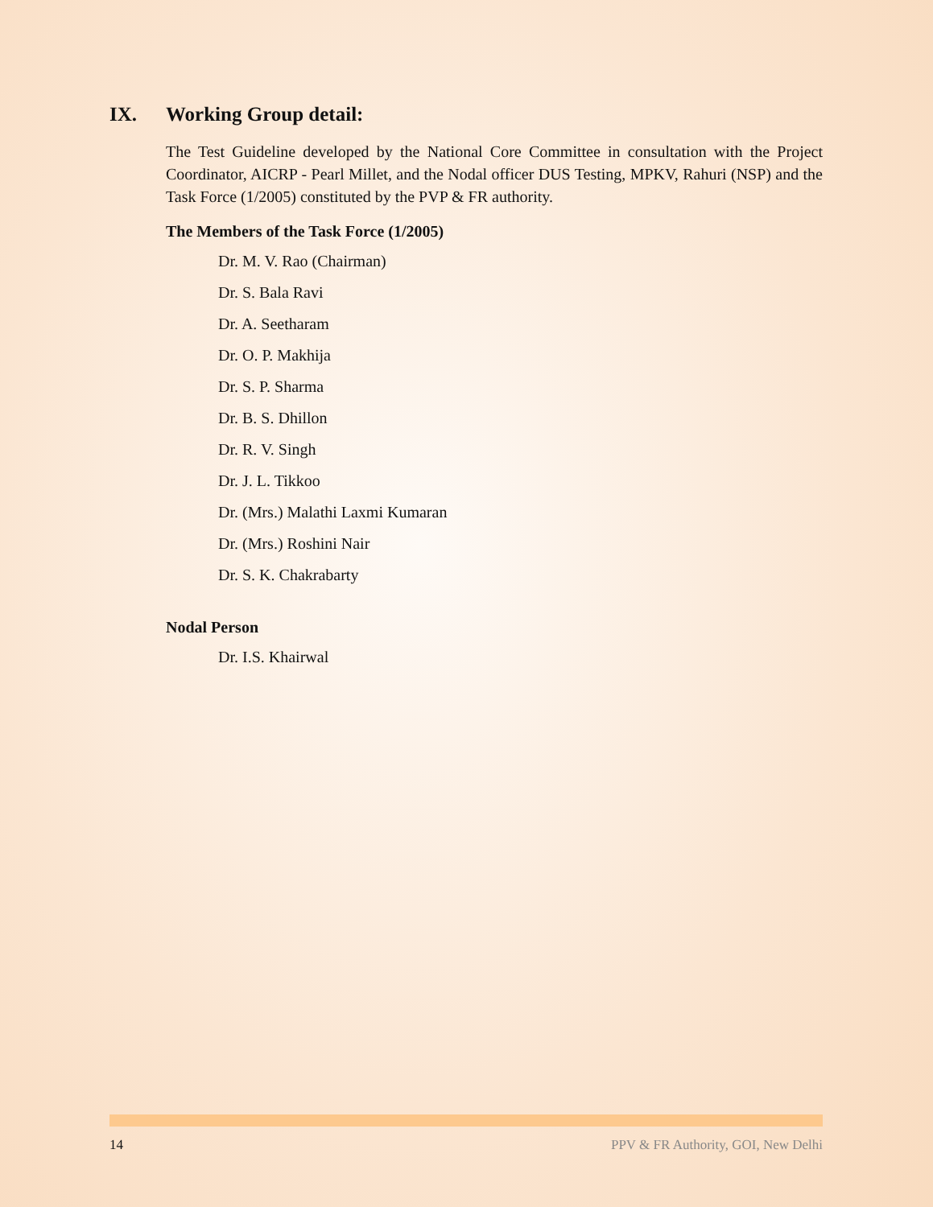IX. Working Group detail:
The Test Guideline developed by the National Core Committee in consultation with the Project Coordinator, AICRP - Pearl Millet, and the Nodal officer DUS Testing, MPKV, Rahuri (NSP) and the Task Force (1/2005) constituted by the PVP & FR authority.
The Members of the Task Force (1/2005)
Dr. M. V. Rao (Chairman)
Dr. S. Bala Ravi
Dr. A. Seetharam
Dr. O. P. Makhija
Dr. S. P. Sharma
Dr. B. S. Dhillon
Dr. R. V. Singh
Dr. J. L. Tikkoo
Dr. (Mrs.) Malathi Laxmi Kumaran
Dr. (Mrs.) Roshini Nair
Dr. S. K. Chakrabarty
Nodal Person
Dr. I.S. Khairwal
14 PPV & FR Authority, GOI, New Delhi